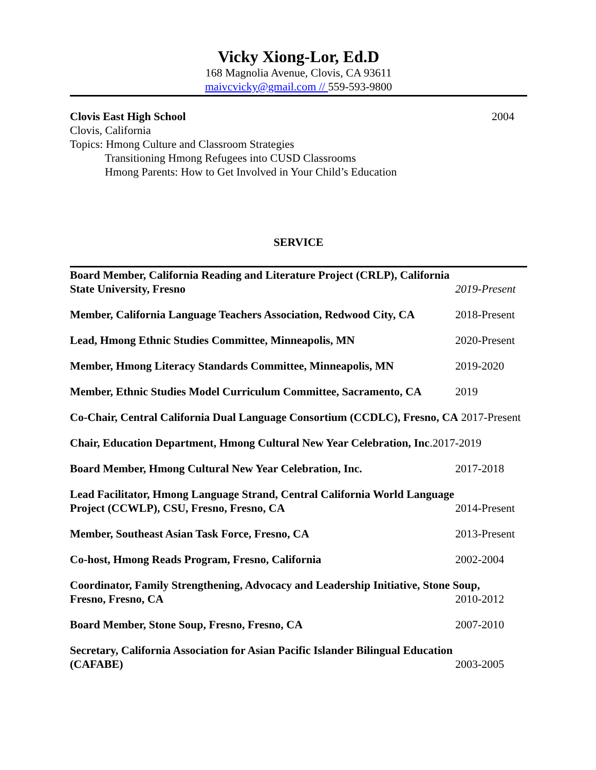Vicky Xiong-Lor, Ed.D
168 Magnolia Avenue, Clovis, CA 93611
maivcvicky@gmail.com // 559-593-9800
Clovis East High School 2004
Clovis, California
Topics: Hmong Culture and Classroom Strategies
Transitioning Hmong Refugees into CUSD Classrooms
Hmong Parents: How to Get Involved in Your Child’s Education
SERVICE
Board Member, California Reading and Literature Project (CRLP), California State University, Fresno
2019-Present
Member, California Language Teachers Association, Redwood City, CA
2018-Present
Lead, Hmong Ethnic Studies Committee, Minneapolis, MN 2020-Present
Member, Hmong Literacy Standards Committee, Minneapolis, MN
2019-2020
Member, Ethnic Studies Model Curriculum Committee, Sacramento, CA
2019
Co-Chair, Central California Dual Language Consortium (CCDLC), Fresno, CA 2017-Present
Chair, Education Department, Hmong Cultural New Year Celebration, Inc.2017-2019
Board Member, Hmong Cultural New Year Celebration, Inc. 2017-2018
Lead Facilitator, Hmong Language Strand, Central California World Language Project (CCWLP), CSU, Fresno, Fresno, CA
2014-Present
Member, Southeast Asian Task Force, Fresno, CA 2013-Present
Co-host, Hmong Reads Program, Fresno, California 2002-2004
Coordinator, Family Strengthening, Advocacy and Leadership Initiative, Stone Soup,
Fresno, Fresno, CA 2010-2012
Board Member, Stone Soup, Fresno, Fresno, CA 2007-2010
Secretary, California Association for Asian Pacific Islander Bilingual Education (CAFABE)
2003-2005